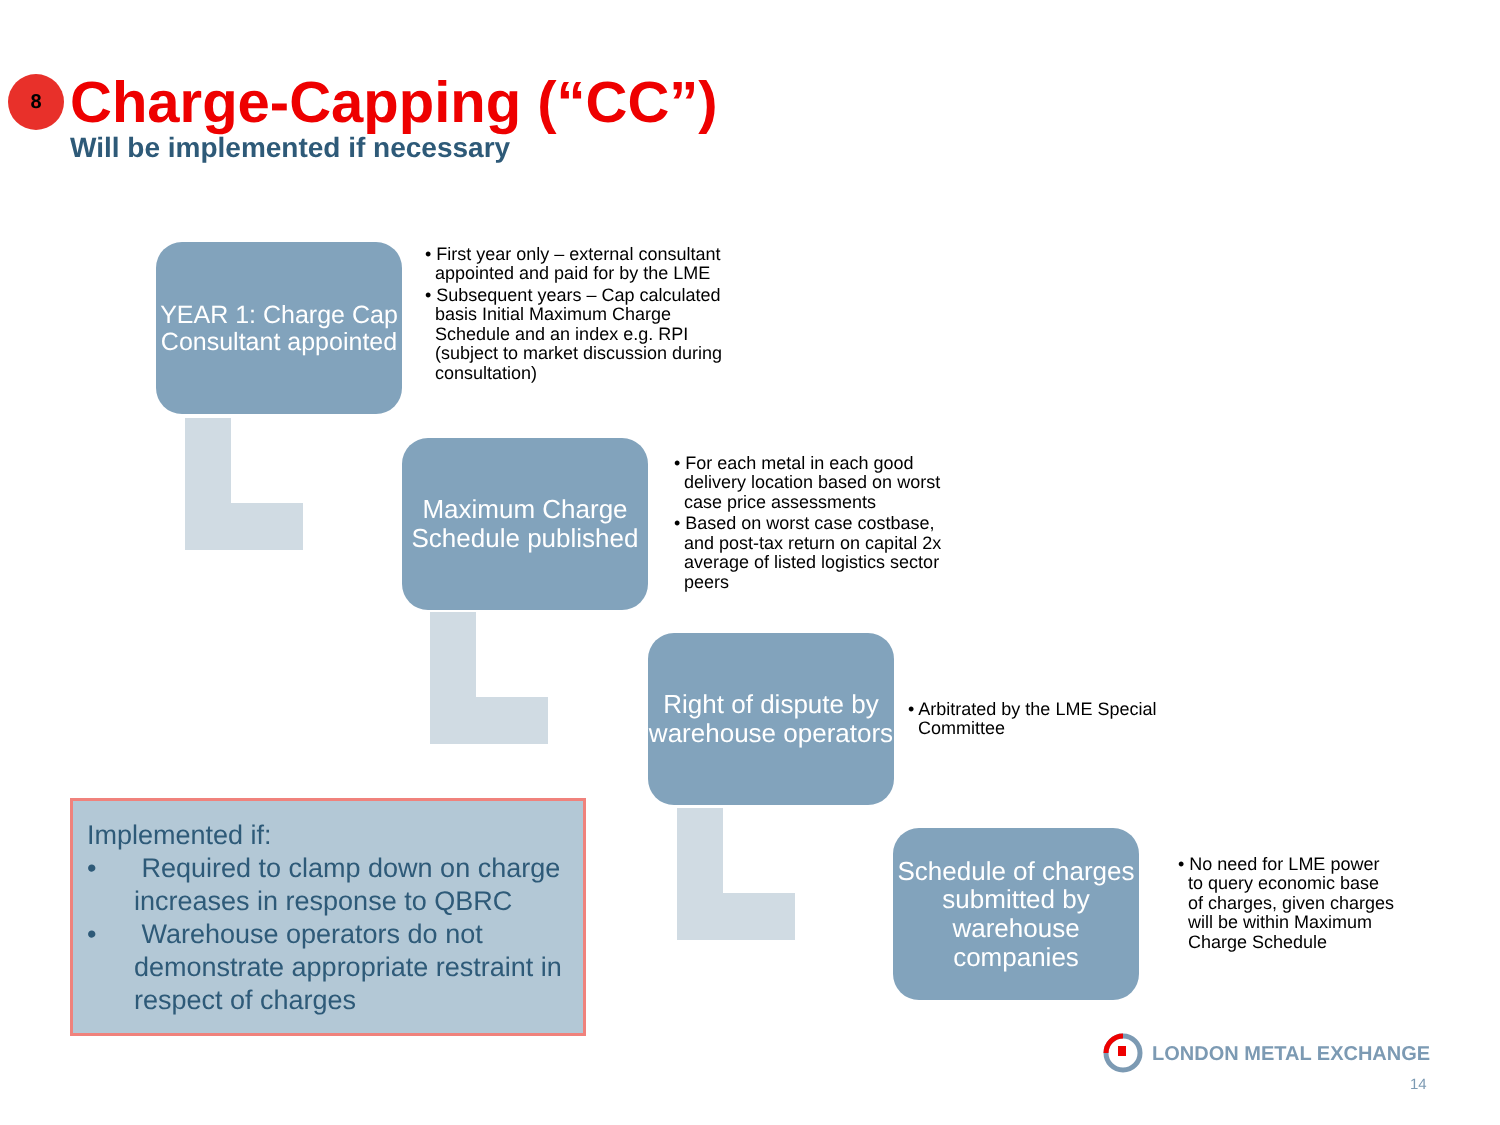8
Charge-Capping (“CC”)
Will be implemented if necessary
YEAR 1: Charge Cap Consultant appointed
• First year only – external consultant appointed and paid for by the LME
• Subsequent years – Cap calculated basis Initial Maximum Charge Schedule and an index e.g. RPI (subject to market discussion during consultation)
Maximum Charge Schedule published
• For each metal in each good delivery location based on worst case price assessments
• Based on worst case costbase, and post-tax return on capital 2x average of listed logistics sector peers
Right of dispute by warehouse operators
• Arbitrated by the LME Special Committee
Schedule of charges submitted by warehouse companies
• No need for LME power to query economic base of charges, given charges will be within Maximum Charge Schedule
Implemented if:
• Required to clamp down on charge increases in response to QBRC
• Warehouse operators do not demonstrate appropriate restraint in respect of charges
LONDON METAL EXCHANGE
14